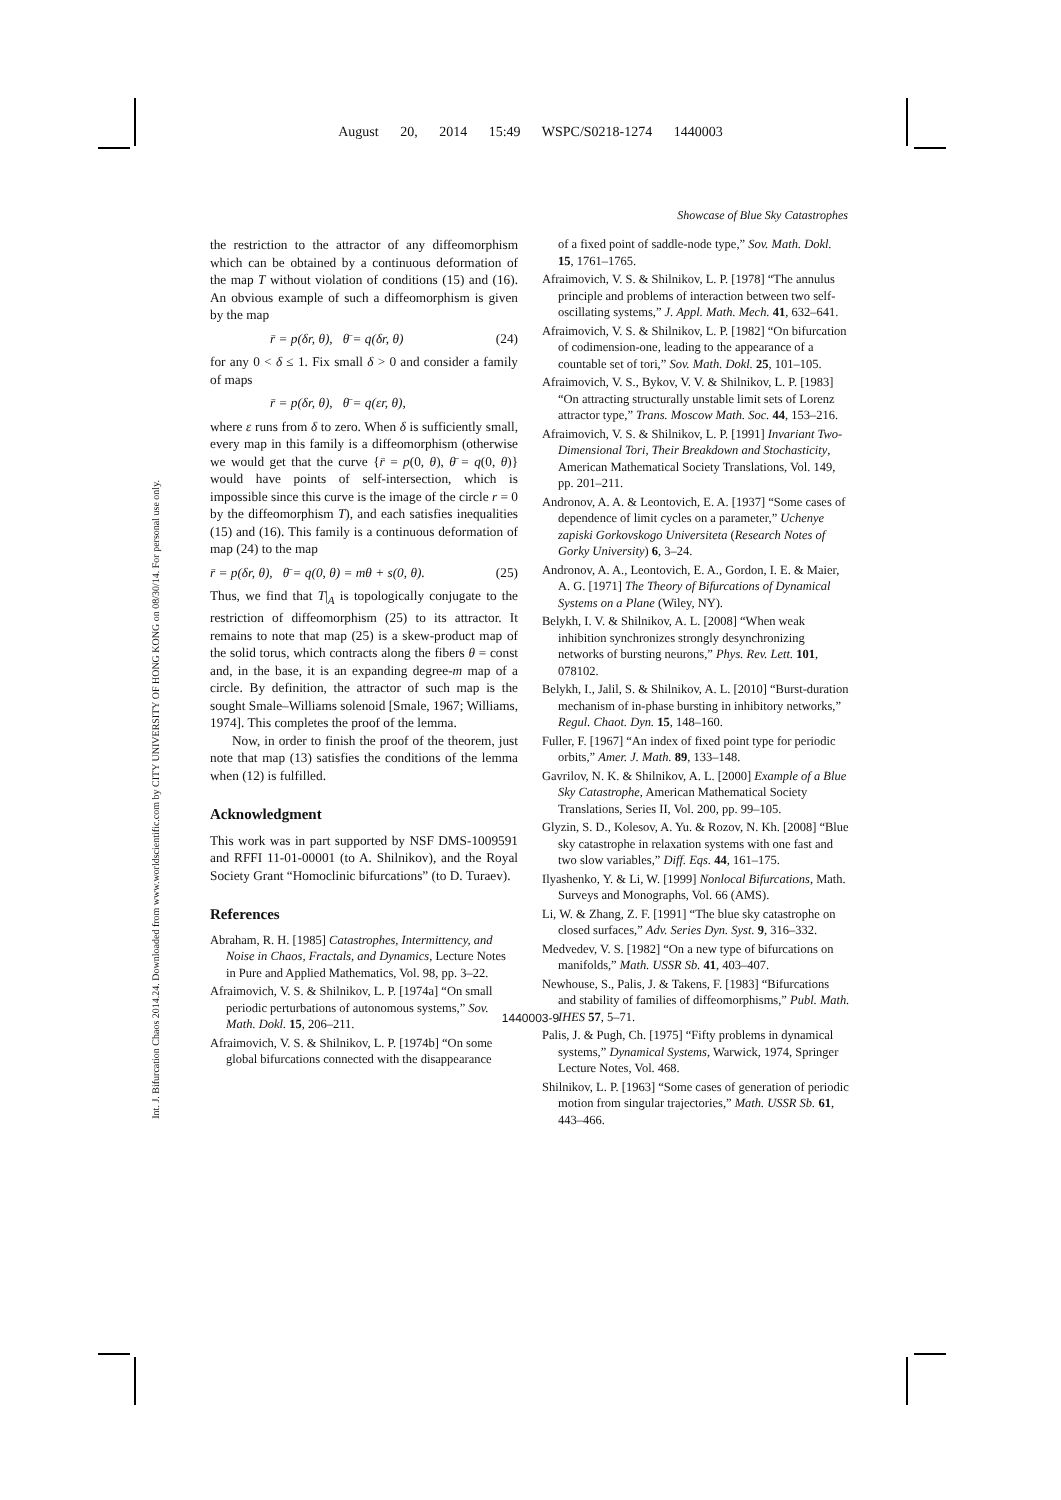August 20, 2014 15:49 WSPC/S0218-1274 1440003
Showcase of Blue Sky Catastrophes
Int. J. Bifurcation Chaos 2014.24. Downloaded from www.worldscientific.com by CITY UNIVERSITY OF HONG KONG on 08/30/14. For personal use only.
the restriction to the attractor of any diffeomorphism which can be obtained by a continuous deformation of the map T without violation of conditions (15) and (16). An obvious example of such a diffeomorphism is given by the map
r̄ = p(δr, θ), θ̄ = q(δr, θ) (24)
for any 0 < δ ≤ 1. Fix small δ > 0 and consider a family of maps
r̄ = p(δr, θ), θ̄ = q(εr, θ),
where ε runs from δ to zero. When δ is sufficiently small, every map in this family is a diffeomorphism (otherwise we would get that the curve {r̄ = p(0, θ), θ̄ = q(0, θ)} would have points of self-intersection, which is impossible since this curve is the image of the circle r = 0 by the diffeomorphism T), and each satisfies inequalities (15) and (16). This family is a continuous deformation of map (24) to the map
r̄ = p(δr, θ), θ̄ = q(0, θ) = mθ + s(0, θ). (25)
Thus, we find that T|<sub>A</sub> is topologically conjugate to the restriction of diffeomorphism (25) to its attractor. It remains to note that map (25) is a skew-product map of the solid torus, which contracts along the fibers θ = const and, in the base, it is an expanding degree-m map of a circle. By definition, the attractor of such map is the sought Smale–Williams solenoid [Smale, 1967; Williams, 1974]. This completes the proof of the lemma.
Now, in order to finish the proof of the theorem, just note that map (13) satisfies the conditions of the lemma when (12) is fulfilled.
Acknowledgment
This work was in part supported by NSF DMS-1009591 and RFFI 11-01-00001 (to A. Shilnikov), and the Royal Society Grant “Homoclinic bifurcations” (to D. Turaev).
References
Abraham, R. H. [1985] Catastrophes, Intermittency, and Noise in Chaos, Fractals, and Dynamics, Lecture Notes in Pure and Applied Mathematics, Vol. 98, pp. 3–22.
Afraimovich, V. S. & Shilnikov, L. P. [1974a] “On small periodic perturbations of autonomous systems,” Sov. Math. Dokl. 15, 206–211.
Afraimovich, V. S. & Shilnikov, L. P. [1974b] “On some global bifurcations connected with the disappearance
of a fixed point of saddle-node type,” Sov. Math. Dokl. 15, 1761–1765.
Afraimovich, V. S. & Shilnikov, L. P. [1978] “The annulus principle and problems of interaction between two self-oscillating systems,” J. Appl. Math. Mech. 41, 632–641.
Afraimovich, V. S. & Shilnikov, L. P. [1982] “On bifurcation of codimension-one, leading to the appearance of a countable set of tori,” Sov. Math. Dokl. 25, 101–105.
Afraimovich, V. S., Bykov, V. V. & Shilnikov, L. P. [1983] “On attracting structurally unstable limit sets of Lorenz attractor type,” Trans. Moscow Math. Soc. 44, 153–216.
Afraimovich, V. S. & Shilnikov, L. P. [1991] Invariant Two-Dimensional Tori, Their Breakdown and Stochasticity, American Mathematical Society Translations, Vol. 149, pp. 201–211.
Andronov, A. A. & Leontovich, E. A. [1937] “Some cases of dependence of limit cycles on a parameter,” Uchenye zapiski Gorkovskogo Universiteta (Research Notes of Gorky University) 6, 3–24.
Andronov, A. A., Leontovich, E. A., Gordon, I. E. & Maier, A. G. [1971] The Theory of Bifurcations of Dynamical Systems on a Plane (Wiley, NY).
Belykh, I. V. & Shilnikov, A. L. [2008] “When weak inhibition synchronizes strongly desynchronizing networks of bursting neurons,” Phys. Rev. Lett. 101, 078102.
Belykh, I., Jalil, S. & Shilnikov, A. L. [2010] “Burst-duration mechanism of in-phase bursting in inhibitory networks,” Regul. Chaot. Dyn. 15, 148–160.
Fuller, F. [1967] “An index of fixed point type for periodic orbits,” Amer. J. Math. 89, 133–148.
Gavrilov, N. K. & Shilnikov, A. L. [2000] Example of a Blue Sky Catastrophe, American Mathematical Society Translations, Series II, Vol. 200, pp. 99–105.
Glyzin, S. D., Kolesov, A. Yu. & Rozov, N. Kh. [2008] “Blue sky catastrophe in relaxation systems with one fast and two slow variables,” Diff. Eqs. 44, 161–175.
Ilyashenko, Y. & Li, W. [1999] Nonlocal Bifurcations, Math. Surveys and Monographs, Vol. 66 (AMS).
Li, W. & Zhang, Z. F. [1991] “The blue sky catastrophe on closed surfaces,” Adv. Series Dyn. Syst. 9, 316–332.
Medvedev, V. S. [1982] “On a new type of bifurcations on manifolds,” Math. USSR Sb. 41, 403–407.
Newhouse, S., Palis, J. & Takens, F. [1983] “Bifurcations and stability of families of diffeomorphisms,” Publ. Math. IHES 57, 5–71.
Palis, J. & Pugh, Ch. [1975] “Fifty problems in dynamical systems,” Dynamical Systems, Warwick, 1974, Springer Lecture Notes, Vol. 468.
Shilnikov, L. P. [1963] “Some cases of generation of periodic motion from singular trajectories,” Math. USSR Sb. 61, 443–466.
1440003-9